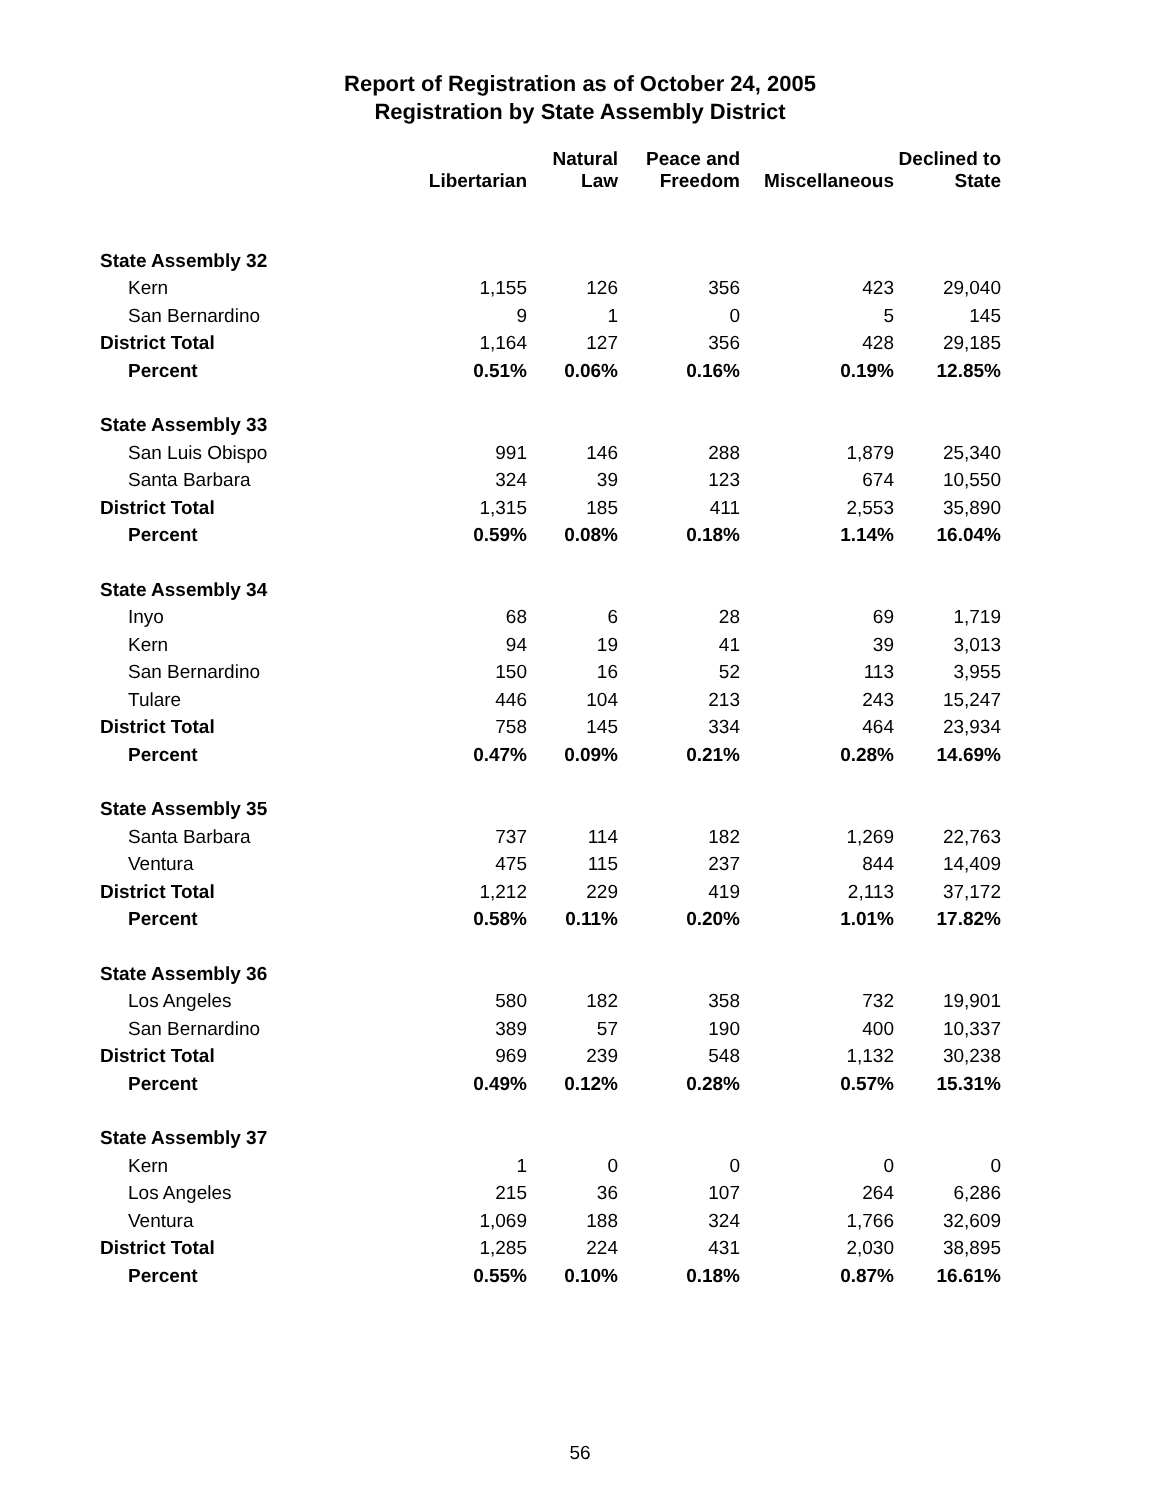Report of Registration as of October 24, 2005
Registration by State Assembly District
| | Libertarian | Natural Law | Peace and Freedom | Miscellaneous | Declined to State |
| --- | --- | --- | --- | --- | --- |
| State Assembly 32 | | | | | |
| Kern | 1,155 | 126 | 356 | 423 | 29,040 |
| San Bernardino | 9 | 1 | 0 | 5 | 145 |
| District Total | 1,164 | 127 | 356 | 428 | 29,185 |
| Percent | 0.51% | 0.06% | 0.16% | 0.19% | 12.85% |
| State Assembly 33 | | | | | |
| San Luis Obispo | 991 | 146 | 288 | 1,879 | 25,340 |
| Santa Barbara | 324 | 39 | 123 | 674 | 10,550 |
| District Total | 1,315 | 185 | 411 | 2,553 | 35,890 |
| Percent | 0.59% | 0.08% | 0.18% | 1.14% | 16.04% |
| State Assembly 34 | | | | | |
| Inyo | 68 | 6 | 28 | 69 | 1,719 |
| Kern | 94 | 19 | 41 | 39 | 3,013 |
| San Bernardino | 150 | 16 | 52 | 113 | 3,955 |
| Tulare | 446 | 104 | 213 | 243 | 15,247 |
| District Total | 758 | 145 | 334 | 464 | 23,934 |
| Percent | 0.47% | 0.09% | 0.21% | 0.28% | 14.69% |
| State Assembly 35 | | | | | |
| Santa Barbara | 737 | 114 | 182 | 1,269 | 22,763 |
| Ventura | 475 | 115 | 237 | 844 | 14,409 |
| District Total | 1,212 | 229 | 419 | 2,113 | 37,172 |
| Percent | 0.58% | 0.11% | 0.20% | 1.01% | 17.82% |
| State Assembly 36 | | | | | |
| Los Angeles | 580 | 182 | 358 | 732 | 19,901 |
| San Bernardino | 389 | 57 | 190 | 400 | 10,337 |
| District Total | 969 | 239 | 548 | 1,132 | 30,238 |
| Percent | 0.49% | 0.12% | 0.28% | 0.57% | 15.31% |
| State Assembly 37 | | | | | |
| Kern | 1 | 0 | 0 | 0 | 0 |
| Los Angeles | 215 | 36 | 107 | 264 | 6,286 |
| Ventura | 1,069 | 188 | 324 | 1,766 | 32,609 |
| District Total | 1,285 | 224 | 431 | 2,030 | 38,895 |
| Percent | 0.55% | 0.10% | 0.18% | 0.87% | 16.61% |
56